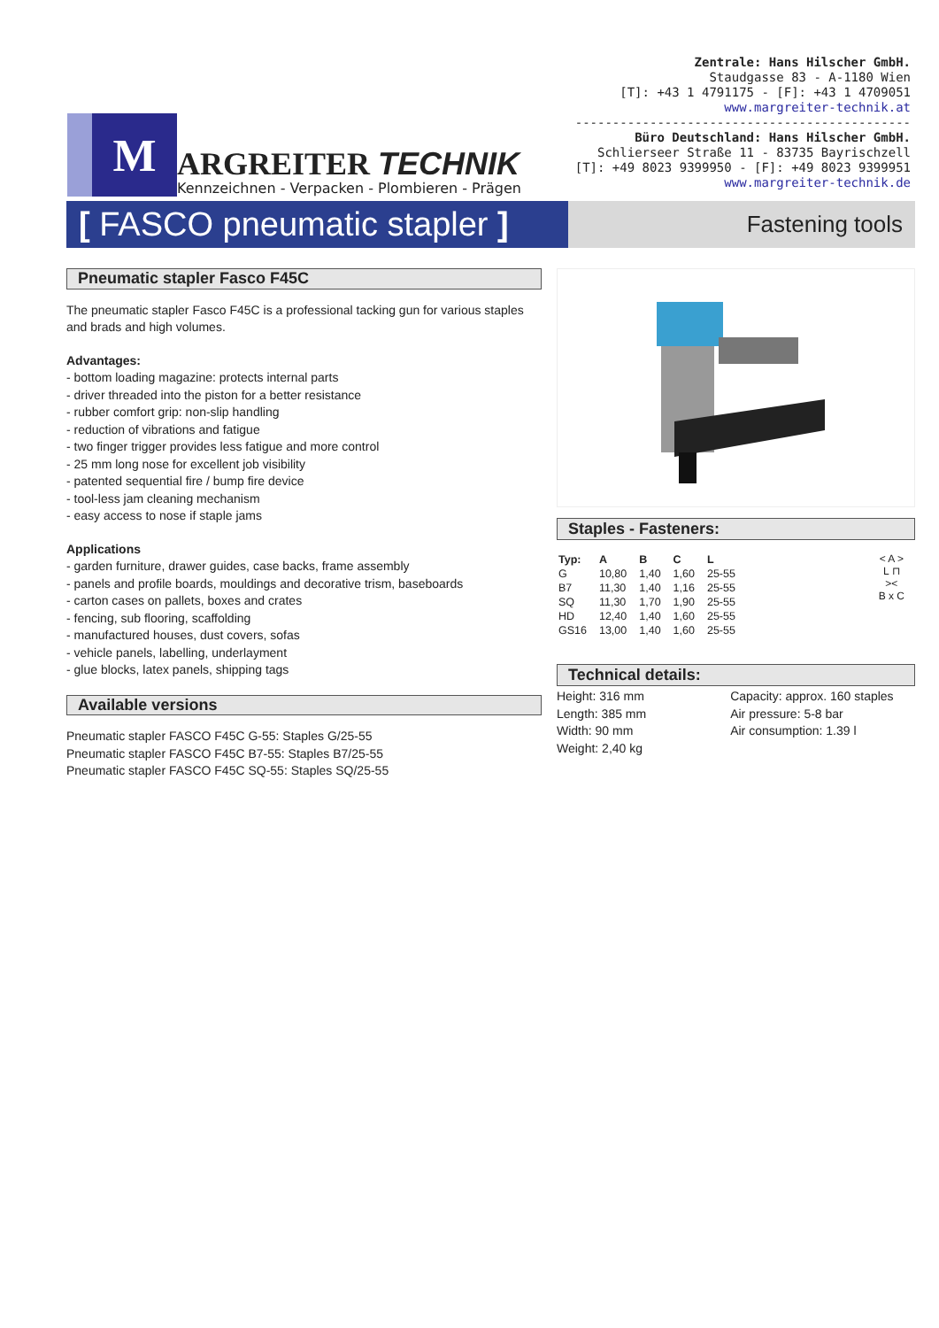M
ARGREITER TECHNIK
Kennzeichnen - Verpacken - Plombieren - Prägen
Zentrale: Hans Hilscher GmbH.
Staudgasse 83 - A-1180 Wien
[T]: +43 1 4791175 - [F]: +43 1 4709051
www.margreiter-technik.at
---------------------------------------------
Büro Deutschland: Hans Hilscher GmbH.
Schlierseer Straße 11 - 83735 Bayrischzell
[T]: +49 8023 9399950 - [F]: +49 8023 9399951
www.margreiter-technik.de
[ FASCO pneumatic stapler ]
Fastening tools
Pneumatic stapler Fasco F45C
The pneumatic stapler Fasco F45C is a professional tacking gun for various staples and brads and high volumes.
Advantages:
- bottom loading magazine: protects internal parts
- driver threaded into the piston for a better resistance
- rubber comfort grip: non-slip handling
- reduction of vibrations and fatigue
- two finger trigger provides less fatigue and more control
- 25 mm long nose for excellent job visibility
- patented sequential fire / bump fire device
- tool-less jam cleaning mechanism
- easy access to nose if staple jams
Applications
- garden furniture, drawer guides, case backs, frame assembly
- panels and profile boards, mouldings and decorative trism, baseboards
- carton cases on pallets, boxes and crates
- fencing, sub flooring, scaffolding
- manufactured houses, dust covers, sofas
- vehicle panels, labelling, underlayment
- glue blocks, latex panels, shipping tags
Available versions
Pneumatic stapler FASCO F45C G-55: Staples G/25-55
Pneumatic stapler FASCO F45C B7-55: Staples B7/25-55
Pneumatic stapler FASCO F45C SQ-55: Staples SQ/25-55
Staples - Fasteners:
| Typ: | A | B | C | L |
| --- | --- | --- | --- | --- |
| G | 10,80 | 1,40 | 1,60 | 25-55 |
| B7 | 11,30 | 1,40 | 1,16 | 25-55 |
| SQ | 11,30 | 1,70 | 1,90 | 25-55 |
| HD | 12,40 | 1,40 | 1,60 | 25-55 |
| GS16 | 13,00 | 1,40 | 1,60 | 25-55 |
< A >
L ⊓
><
B x C
Technical details:
Height: 316 mm
Length: 385 mm
Width: 90 mm
Weight: 2,40 kg
Capacity: approx. 160 staples
Air pressure: 5-8 bar
Air consumption: 1.39 l